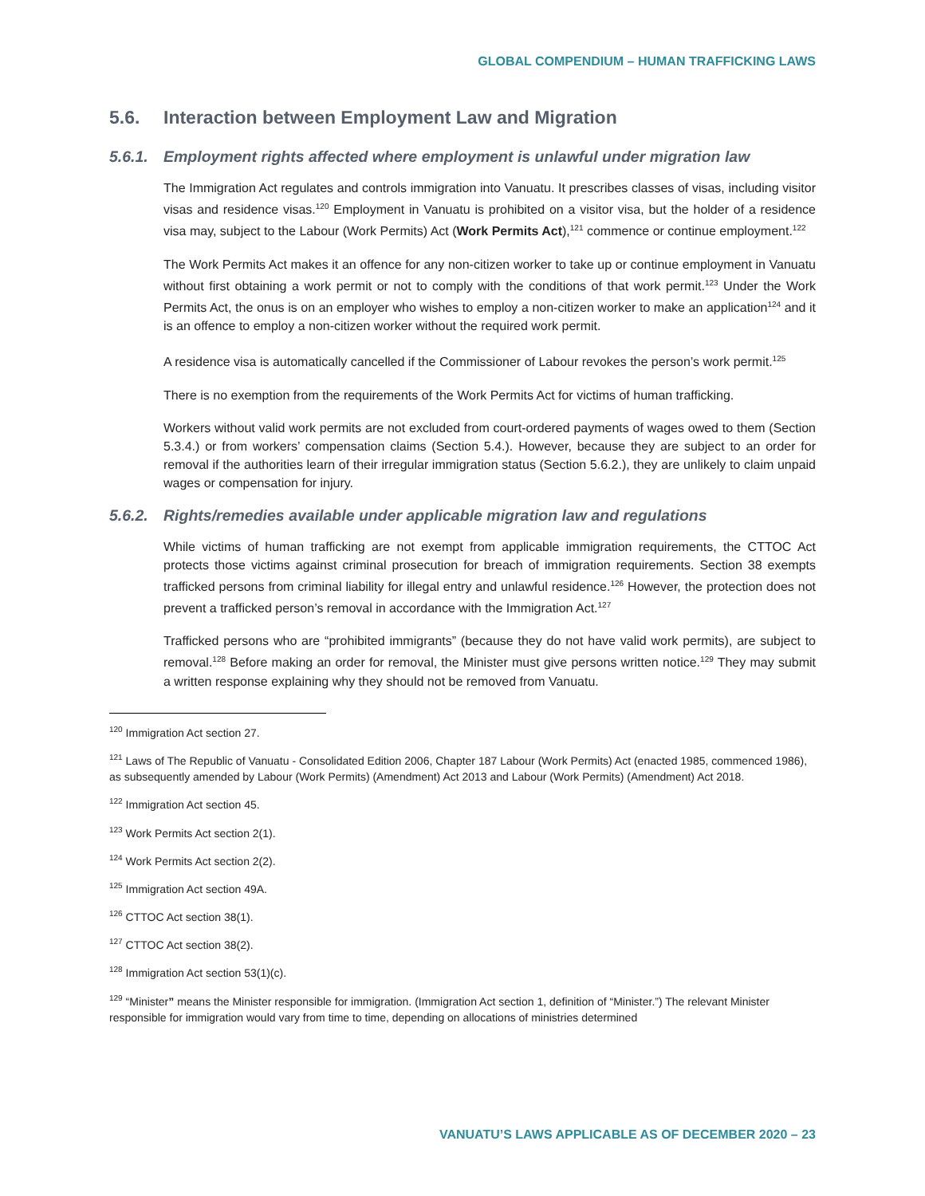GLOBAL COMPENDIUM – HUMAN TRAFFICKING LAWS
5.6. Interaction between Employment Law and Migration
5.6.1. Employment rights affected where employment is unlawful under migration law
The Immigration Act regulates and controls immigration into Vanuatu. It prescribes classes of visas, including visitor visas and residence visas.<sup>120</sup> Employment in Vanuatu is prohibited on a visitor visa, but the holder of a residence visa may, subject to the Labour (Work Permits) Act (Work Permits Act),<sup>121</sup> commence or continue employment.<sup>122</sup>
The Work Permits Act makes it an offence for any non-citizen worker to take up or continue employment in Vanuatu without first obtaining a work permit or not to comply with the conditions of that work permit.<sup>123</sup> Under the Work Permits Act, the onus is on an employer who wishes to employ a non-citizen worker to make an application<sup>124</sup> and it is an offence to employ a non-citizen worker without the required work permit.
A residence visa is automatically cancelled if the Commissioner of Labour revokes the person’s work permit.<sup>125</sup>
There is no exemption from the requirements of the Work Permits Act for victims of human trafficking.
Workers without valid work permits are not excluded from court-ordered payments of wages owed to them (Section 5.3.4.) or from workers’ compensation claims (Section 5.4.). However, because they are subject to an order for removal if the authorities learn of their irregular immigration status (Section 5.6.2.), they are unlikely to claim unpaid wages or compensation for injury.
5.6.2. Rights/remedies available under applicable migration law and regulations
While victims of human trafficking are not exempt from applicable immigration requirements, the CTTOC Act protects those victims against criminal prosecution for breach of immigration requirements. Section 38 exempts trafficked persons from criminal liability for illegal entry and unlawful residence.<sup>126</sup> However, the protection does not prevent a trafficked person’s removal in accordance with the Immigration Act.<sup>127</sup>
Trafficked persons who are “prohibited immigrants” (because they do not have valid work permits), are subject to removal.<sup>128</sup> Before making an order for removal, the Minister must give persons written notice.<sup>129</sup> They may submit a written response explaining why they should not be removed from Vanuatu.
<sup>120</sup> Immigration Act section 27.
<sup>121</sup> Laws of The Republic of Vanuatu - Consolidated Edition 2006, Chapter 187 Labour (Work Permits) Act (enacted 1985, commenced 1986), as subsequently amended by Labour (Work Permits) (Amendment) Act 2013 and Labour (Work Permits) (Amendment) Act 2018.
<sup>122</sup> Immigration Act section 45.
<sup>123</sup> Work Permits Act section 2(1).
<sup>124</sup> Work Permits Act section 2(2).
<sup>125</sup> Immigration Act section 49A.
<sup>126</sup> CTTOC Act section 38(1).
<sup>127</sup> CTTOC Act section 38(2).
<sup>128</sup> Immigration Act section 53(1)(c).
<sup>129</sup> “Minister” means the Minister responsible for immigration. (Immigration Act section 1, definition of “Minister.”) The relevant Minister responsible for immigration would vary from time to time, depending on allocations of ministries determined
VANUATU’S LAWS APPLICABLE AS OF DECEMBER 2020 – 23